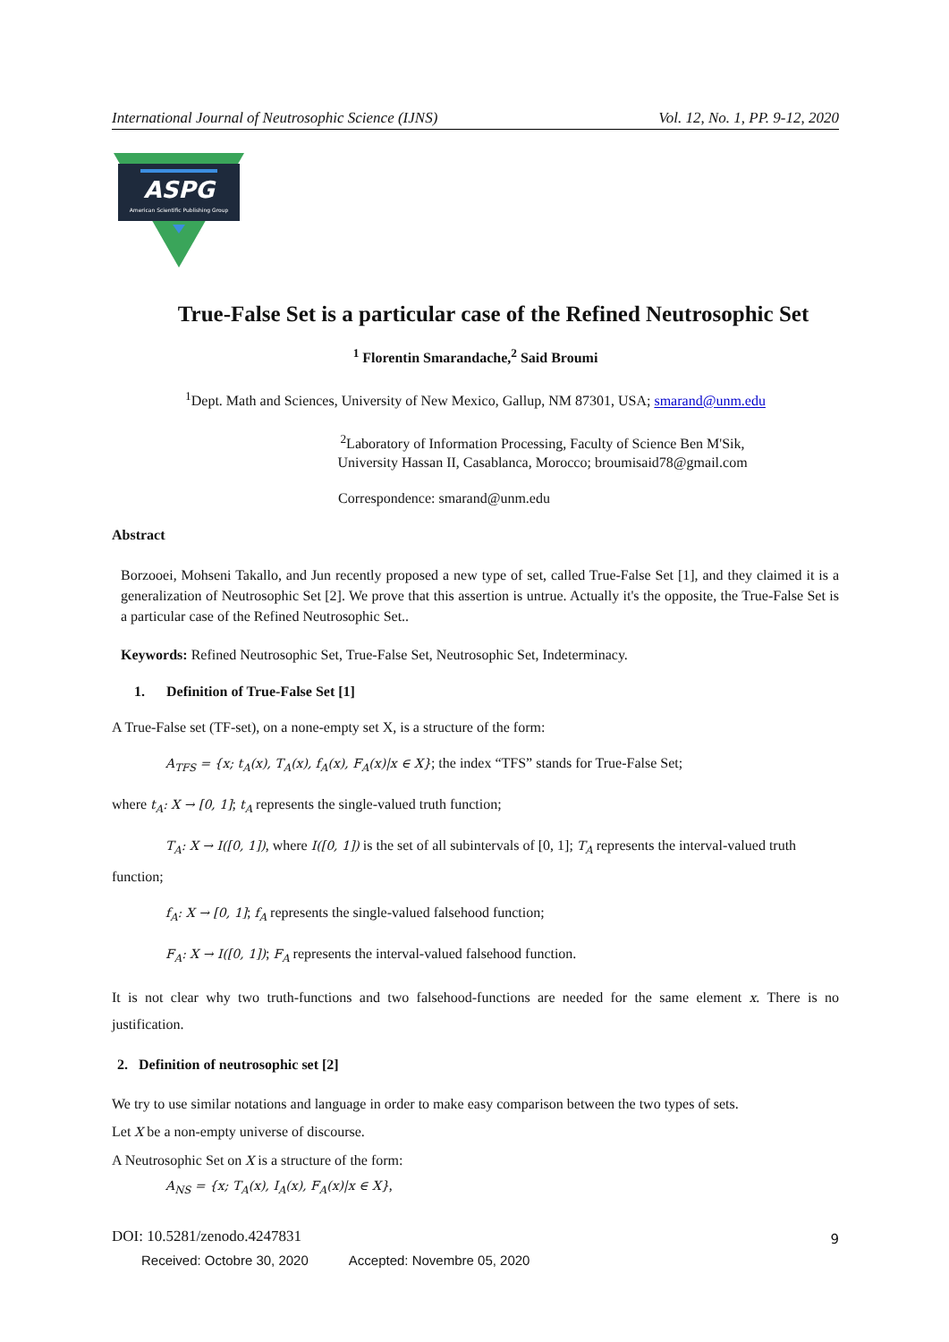International Journal of Neutrosophic Science (IJNS) Vol. 12, No. 1, PP. 9-12, 2020
ASPG
American Scientific Publishing Group
True-False Set is a particular case of the Refined Neutrosophic Set
<sup>1</sup> Florentin Smarandache,<sup>2</sup> Said Broumi
<sup>1</sup> Dept. Math and Sciences, University of New Mexico, Gallup, NM 87301, USA; smarand@unm.edu
<sup>2</sup> Laboratory of Information Processing, Faculty of Science Ben M'Sik,
University Hassan II, Casablanca, Morocco; broumisaid78@gmail.com
Correspondence: smarand@unm.edu
Abstract
Borzooei, Mohseni Takallo, and Jun recently proposed a new type of set, called True-False Set [1], and they claimed it is a generalization of Neutrosophic Set [2]. We prove that this assertion is untrue. Actually it's the opposite, the True-False Set is a particular case of the Refined Neutrosophic Set..
Keywords: Refined Neutrosophic Set, True-False Set, Neutrosophic Set, Indeterminacy.
1. Definition of True-False Set [1]
A True-False set (TF-set), on a none-empty set X, is a structure of the form:
A<sub>TFS</sub> = {x; t<sub>A</sub>(x), T<sub>A</sub>(x), f<sub>A</sub>(x), F<sub>A</sub>(x)|x ∈ X}; the index “TFS” stands for True-False Set;
where t<sub>A</sub>: X → [0, 1]; t<sub>A</sub> represents the single-valued truth function;
T<sub>A</sub>: X → I([0, 1]), where I([0, 1]) is the set of all subintervals of [0, 1]; T<sub>A</sub> represents the interval-valued truth
function;
f<sub>A</sub>: X → [0, 1]; f<sub>A</sub> represents the single-valued falsehood function;
F<sub>A</sub>: X → I([0, 1]); F<sub>A</sub> represents the interval-valued falsehood function.
It is not clear why two truth-functions and two falsehood-functions are needed for the same element x. There is no justification.
2. Definition of neutrosophic set [2]
We try to use similar notations and language in order to make easy comparison between the two types of sets.
Let X be a non-empty universe of discourse.
A Neutrosophic Set on X is a structure of the form:
A<sub>NS</sub> = {x; T<sub>A</sub>(x), I<sub>A</sub>(x), F<sub>A</sub>(x)|x ∈ X},
DOI: 10.5281/zenodo.4247831 9
Received: Octobre 30, 2020 Accepted: Novembre 05, 2020